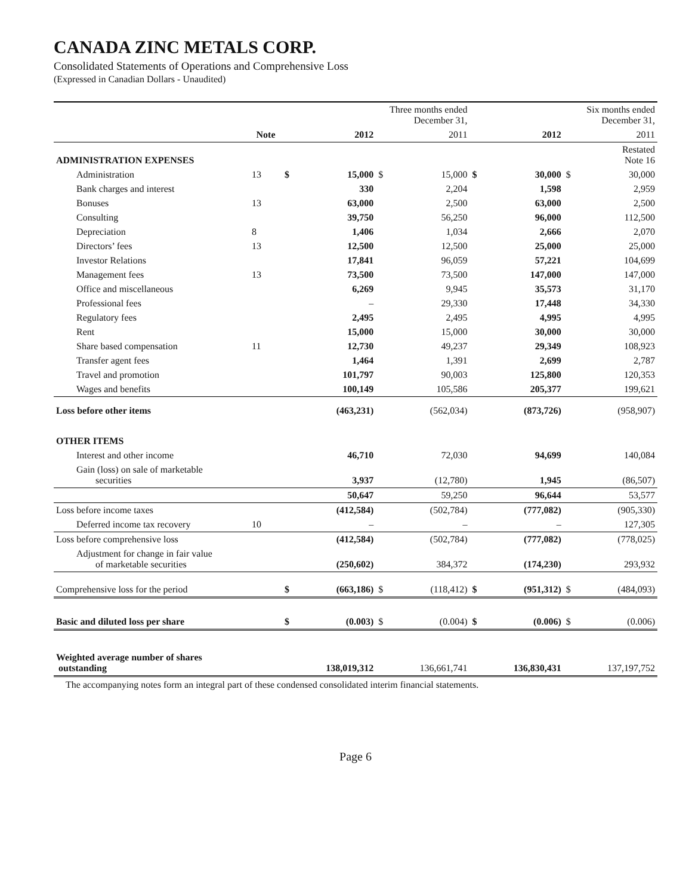CANADA ZINC METALS CORP.
Consolidated Statements of Operations and Comprehensive Loss
(Expressed in Canadian Dollars - Unaudited)
| | | Three months ended December 31, | | | | Six months ended December 31, | | | |
| --- | --- | --- | --- | --- | --- | --- | --- | --- | --- |
| | Note | | 2012 | | 2011 | | 2012 | | 2011 |
| ADMINISTRATION EXPENSES | | | | | | | | | Restated Note 16 |
| Administration | 13 | $ | 15,000 | $ | 15,000 | $ | 30,000 | $ | 30,000 |
| Bank charges and interest | | | 330 | | 2,204 | | 1,598 | | 2,959 |
| Bonuses | 13 | | 63,000 | | 2,500 | | 63,000 | | 2,500 |
| Consulting | | | 39,750 | | 56,250 | | 96,000 | | 112,500 |
| Depreciation | 8 | | 1,406 | | 1,034 | | 2,666 | | 2,070 |
| Directors’ fees | 13 | | 12,500 | | 12,500 | | 25,000 | | 25,000 |
| Investor Relations | | | 17,841 | | 96,059 | | 57,221 | | 104,699 |
| Management fees | 13 | | 73,500 | | 73,500 | | 147,000 | | 147,000 |
| Office and miscellaneous | | | 6,269 | | 9,945 | | 35,573 | | 31,170 |
| Professional fees | | | – | | 29,330 | | 17,448 | | 34,330 |
| Regulatory fees | | | 2,495 | | 2,495 | | 4,995 | | 4,995 |
| Rent | | | 15,000 | | 15,000 | | 30,000 | | 30,000 |
| Share based compensation | 11 | | 12,730 | | 49,237 | | 29,349 | | 108,923 |
| Transfer agent fees | | | 1,464 | | 1,391 | | 2,699 | | 2,787 |
| Travel and promotion | | | 101,797 | | 90,003 | | 125,800 | | 120,353 |
| Wages and benefits | | | 100,149 | | 105,586 | | 205,377 | | 199,621 |
| Loss before other items | | | (463,231) | | (562,034) | | (873,726) | | (958,907) |
| OTHER ITEMS | | | | | | | | | |
| Interest and other income | | | 46,710 | | 72,030 | | 94,699 | | 140,084 |
| Gain (loss) on sale of marketable securities | | | 3,937 | | (12,780) | | 1,945 | | (86,507) |
| | | | 50,647 | | 59,250 | | 96,644 | | 53,577 |
| Loss before income taxes | | | (412,584) | | (502,784) | | (777,082) | | (905,330) |
| Deferred income tax recovery | 10 | | – | | – | | – | | 127,305 |
| Loss before comprehensive loss | | | (412,584) | | (502,784) | | (777,082) | | (778,025) |
| Adjustment for change in fair value of marketable securities | | | (250,602) | | 384,372 | | (174,230) | | 293,932 |
| Comprehensive loss for the period | | $ | (663,186) | $ | (118,412) | $ | (951,312) | $ | (484,093) |
| Basic and diluted loss per share | | $ | (0.003) | $ | (0.004) | $ | (0.006) | $ | (0.006) |
| Weighted average number of shares outstanding | | | 138,019,312 | | 136,661,741 | | 136,830,431 | | 137,197,752 |
The accompanying notes form an integral part of these condensed consolidated interim financial statements.
Page 6